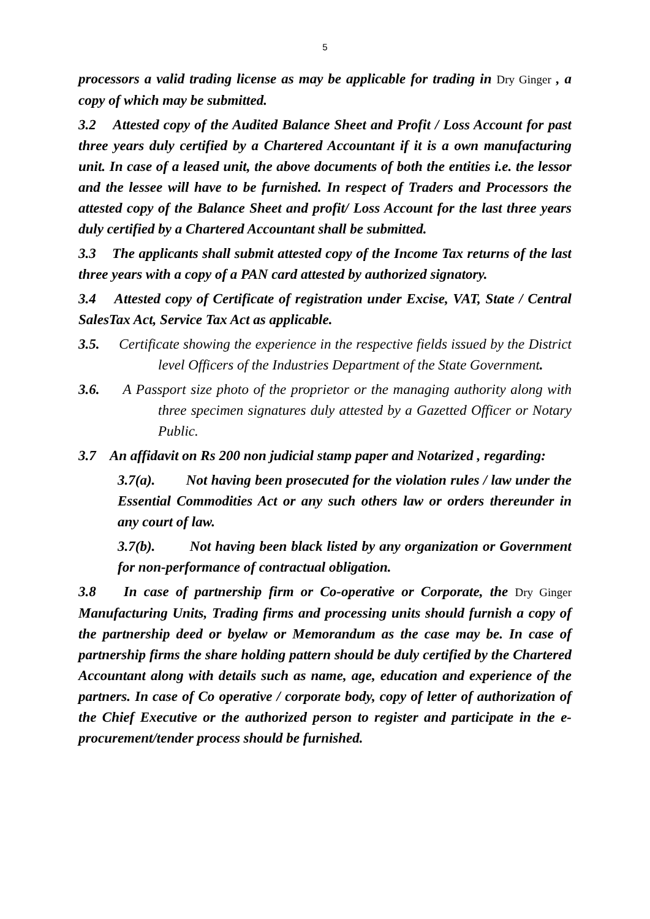5
processors a valid trading license as may be applicable for trading in Dry Ginger , a copy of which may be submitted.
3.2 Attested copy of the Audited Balance Sheet and Profit / Loss Account for past three years duly certified by a Chartered Accountant if it is a own manufacturing unit. In case of a leased unit, the above documents of both the entities i.e. the lessor and the lessee will have to be furnished. In respect of Traders and Processors the attested copy of the Balance Sheet and profit/ Loss Account for the last three years duly certified by a Chartered Accountant shall be submitted.
3.3 The applicants shall submit attested copy of the Income Tax returns of the last three years with a copy of a PAN card attested by authorized signatory.
3.4 Attested copy of Certificate of registration under Excise, VAT, State / Central SalesTax Act, Service Tax Act as applicable.
3.5. Certificate showing the experience in the respective fields issued by the District level Officers of the Industries Department of the State Government.
3.6. A Passport size photo of the proprietor or the managing authority along with three specimen signatures duly attested by a Gazetted Officer or Notary Public.
3.7 An affidavit on Rs 200 non judicial stamp paper and Notarized , regarding:
3.7(a). Not having been prosecuted for the violation rules / law under the Essential Commodities Act or any such others law or orders thereunder in any court of law.
3.7(b). Not having been black listed by any organization or Government for non-performance of contractual obligation.
3.8 In case of partnership firm or Co-operative or Corporate, the Dry Ginger Manufacturing Units, Trading firms and processing units should furnish a copy of the partnership deed or byelaw or Memorandum as the case may be. In case of partnership firms the share holding pattern should be duly certified by the Chartered Accountant along with details such as name, age, education and experience of the partners. In case of Co operative / corporate body, copy of letter of authorization of the Chief Executive or the authorized person to register and participate in the e-procurement/tender process should be furnished.